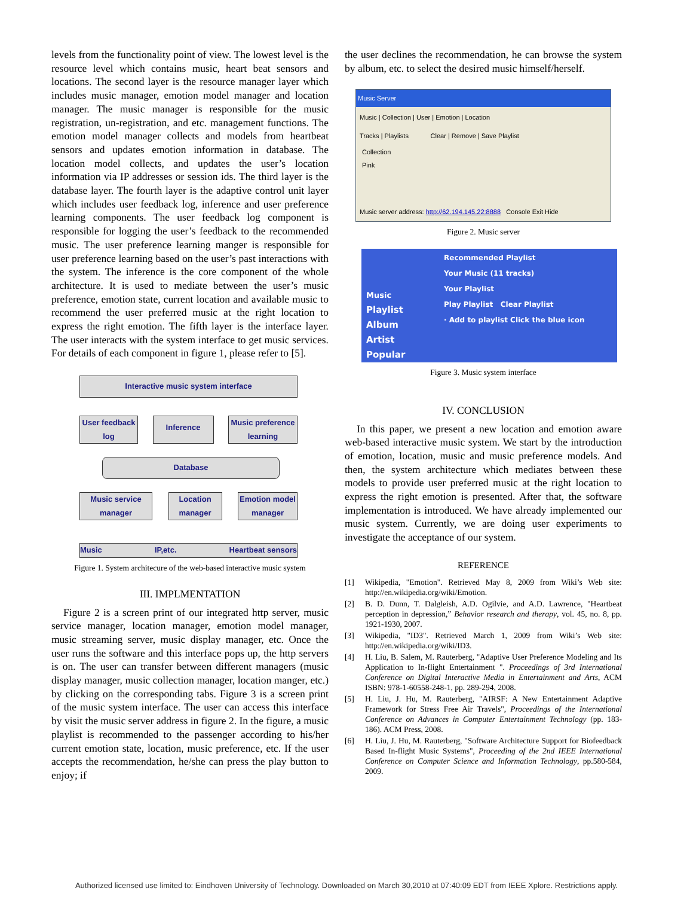levels from the functionality point of view. The lowest level is the resource level which contains music, heart beat sensors and locations. The second layer is the resource manager layer which includes music manager, emotion model manager and location manager. The music manager is responsible for the music registration, un-registration, and etc. management functions. The emotion model manager collects and models from heartbeat sensors and updates emotion information in database. The location model collects, and updates the user’s location information via IP addresses or session ids. The third layer is the database layer. The fourth layer is the adaptive control unit layer which includes user feedback log, inference and user preference learning components. The user feedback log component is responsible for logging the user’s feedback to the recommended music. The user preference learning manger is responsible for user preference learning based on the user’s past interactions with the system. The inference is the core component of the whole architecture. It is used to mediate between the user’s music preference, emotion state, current location and available music to recommend the user preferred music at the right location to express the right emotion. The fifth layer is the interface layer. The user interacts with the system interface to get music services. For details of each component in figure 1, please refer to [5].
Interactive music system interface
User feedback log
Inference
Music preference learning
Database
Music service manager
Location manager
Emotion model manager
Music IP,etc. Heartbeat sensors
Figure 1. System architecure of the web-based interactive music system
III. IMPLMENTATION
Figure 2 is a screen print of our integrated http server, music service manager, location manager, emotion model manager, music streaming server, music display manager, etc. Once the user runs the software and this interface pops up, the http servers is on. The user can transfer between different managers (music display manager, music collection manager, location manger, etc.) by clicking on the corresponding tabs. Figure 3 is a screen print of the music system interface. The user can access this interface by visit the music server address in figure 2. In the figure, a music playlist is recommended to the passenger according to his/her current emotion state, location, music preference, etc. If the user accepts the recommendation, he/she can press the play button to enjoy; if
the user declines the recommendation, he can browse the system by album, etc. to select the desired music himself/herself.
Music Server
Music | Collection | User | Emotion | Location
Tracks | Playlists Clear | Remove | Save Playlist
Collection
Pink
Music server address: http://62.194.145.22:8888 Console Exit Hide
Figure 2. Music server
Music
Playlist
Album
Artist
Popular
Recommended Playlist
Your Music (11 tracks)
Your Playlist
Play Playlist Clear Playlist
· Add to playlist Click the blue icon
Figure 3. Music system interface
IV. CONCLUSION
In this paper, we present a new location and emotion aware web-based interactive music system. We start by the introduction of emotion, location, music and music preference models. And then, the system architecture which mediates between these models to provide user preferred music at the right location to express the right emotion is presented. After that, the software implementation is introduced. We have already implemented our music system. Currently, we are doing user experiments to investigate the acceptance of our system.
REFERENCE
[1] Wikipedia, "Emotion". Retrieved May 8, 2009 from Wiki’s Web site: http://en.wikipedia.org/wiki/Emotion.
[2] B. D. Dunn, T. Dalgleish, A.D. Ogilvie, and A.D. Lawrence, "Heartbeat perception in depression,” Behavior research and therapy, vol. 45, no. 8, pp. 1921-1930, 2007.
[3] Wikipedia, "ID3". Retrieved March 1, 2009 from Wiki’s Web site: http://en.wikipedia.org/wiki/ID3.
[4] H. Liu, B. Salem, M. Rauterberg, "Adaptive User Preference Modeling and Its Application to In-flight Entertainment ". Proceedings of 3rd International Conference on Digital Interactive Media in Entertainment and Arts, ACM ISBN: 978-1-60558-248-1, pp. 289-294, 2008.
[5] H. Liu, J. Hu, M. Rauterberg, "AIRSF: A New Entertainment Adaptive Framework for Stress Free Air Travels", Proceedings of the International Conference on Advances in Computer Entertainment Technology (pp. 183-186). ACM Press, 2008.
[6] H. Liu, J. Hu, M. Rauterberg, "Software Architecture Support for Biofeedback Based In-flight Music Systems", Proceeding of the 2nd IEEE International Conference on Computer Science and Information Technology, pp.580-584, 2009.
Authorized licensed use limited to: Eindhoven University of Technology. Downloaded on March 30,2010 at 07:40:09 EDT from IEEE Xplore. Restrictions apply.